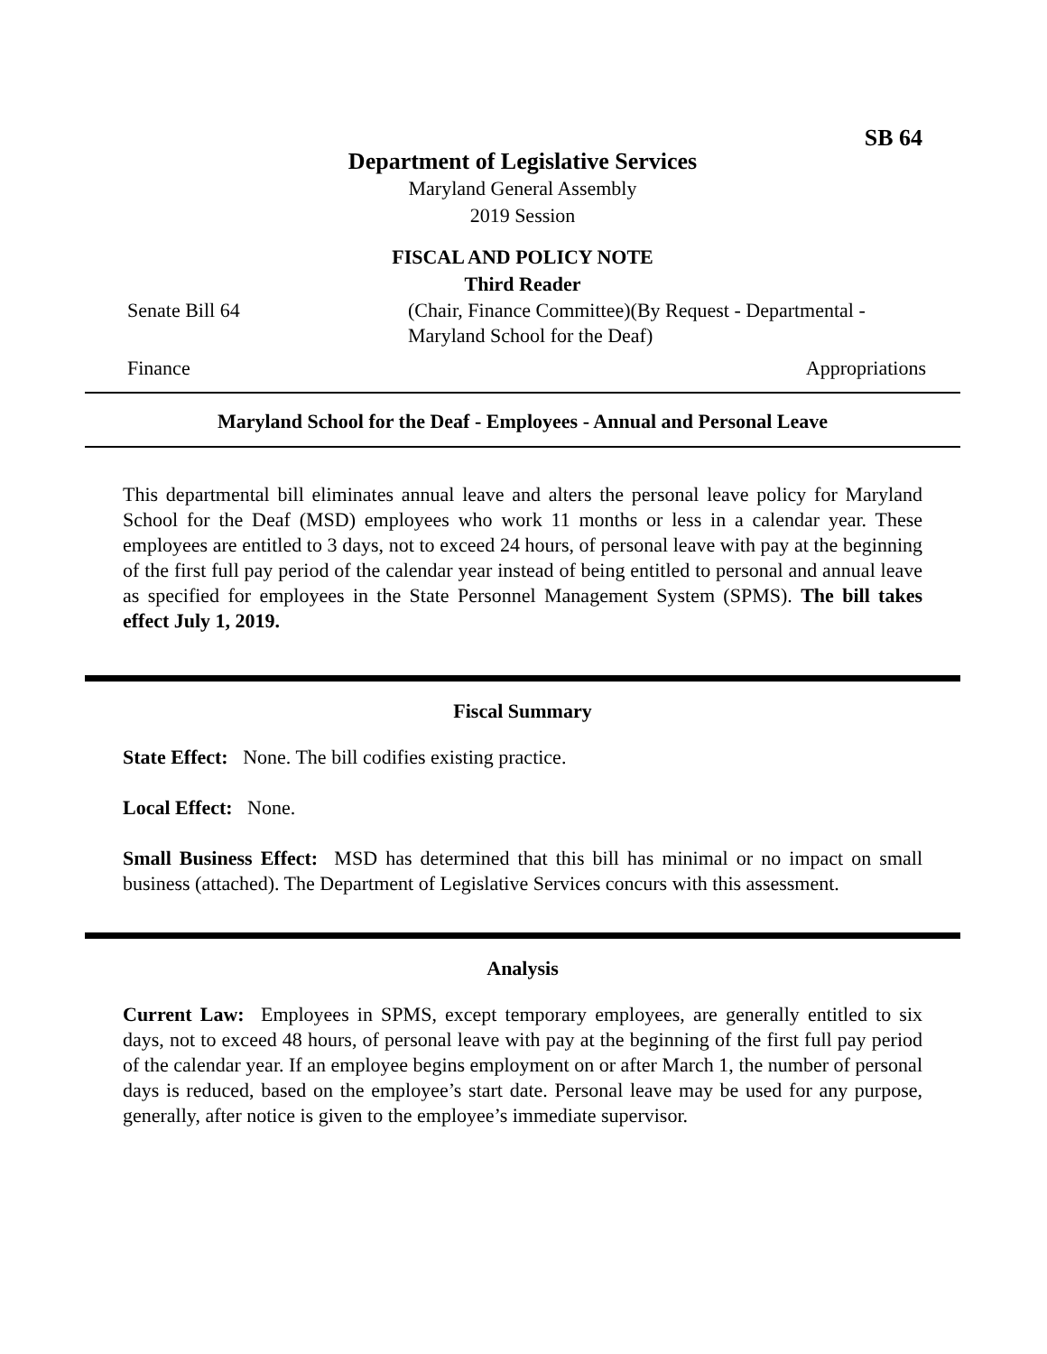SB 64
Department of Legislative Services
Maryland General Assembly
2019 Session
FISCAL AND POLICY NOTE
Third Reader
Senate Bill 64 (Chair, Finance Committee)(By Request - Departmental - Maryland School for the Deaf)
Finance Appropriations
Maryland School for the Deaf - Employees - Annual and Personal Leave
This departmental bill eliminates annual leave and alters the personal leave policy for Maryland School for the Deaf (MSD) employees who work 11 months or less in a calendar year. These employees are entitled to 3 days, not to exceed 24 hours, of personal leave with pay at the beginning of the first full pay period of the calendar year instead of being entitled to personal and annual leave as specified for employees in the State Personnel Management System (SPMS). The bill takes effect July 1, 2019.
Fiscal Summary
State Effect: None. The bill codifies existing practice.
Local Effect: None.
Small Business Effect: MSD has determined that this bill has minimal or no impact on small business (attached). The Department of Legislative Services concurs with this assessment.
Analysis
Current Law: Employees in SPMS, except temporary employees, are generally entitled to six days, not to exceed 48 hours, of personal leave with pay at the beginning of the first full pay period of the calendar year. If an employee begins employment on or after March 1, the number of personal days is reduced, based on the employee’s start date. Personal leave may be used for any purpose, generally, after notice is given to the employee’s immediate supervisor.